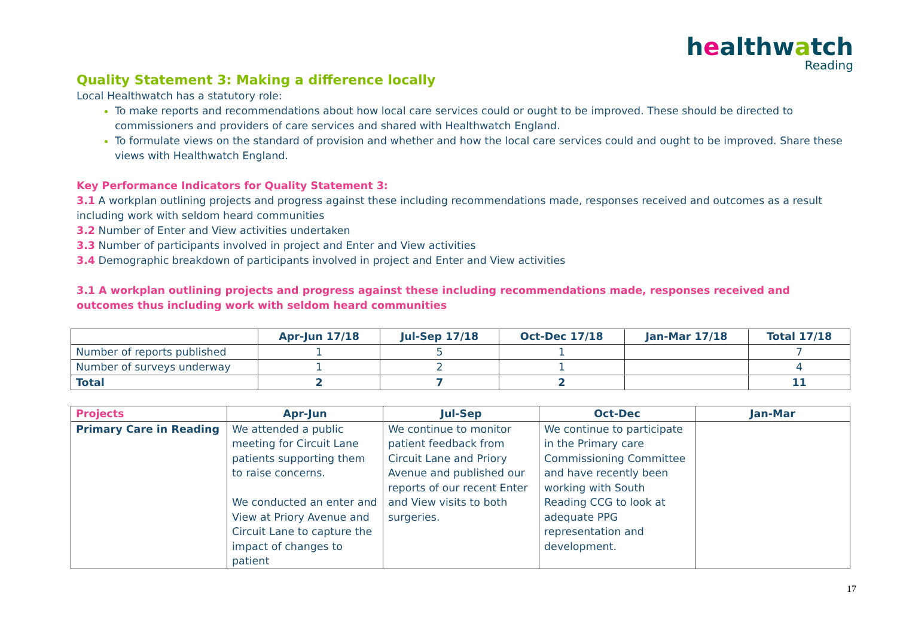healthwatch
Reading
Quality Statement 3: Making a difference locally
Local Healthwatch has a statutory role:
To make reports and recommendations about how local care services could or ought to be improved. These should be directed to commissioners and providers of care services and shared with Healthwatch England.
To formulate views on the standard of provision and whether and how the local care services could and ought to be improved. Share these views with Healthwatch England.
Key Performance Indicators for Quality Statement 3:
3.1 A workplan outlining projects and progress against these including recommendations made, responses received and outcomes as a result including work with seldom heard communities
3.2 Number of Enter and View activities undertaken
3.3 Number of participants involved in project and Enter and View activities
3.4 Demographic breakdown of participants involved in project and Enter and View activities
3.1 A workplan outlining projects and progress against these including recommendations made, responses received and outcomes thus including work with seldom heard communities
| | Apr-Jun 17/18 | Jul-Sep 17/18 | Oct-Dec 17/18 | Jan-Mar 17/18 | Total 17/18 |
| --- | --- | --- | --- | --- | --- |
| Number of reports published | 1 | 5 | 1 | | 7 |
| Number of surveys underway | 1 | 2 | 1 | | 4 |
| Total | 2 | 7 | 2 | | 11 |
| Projects | Apr-Jun | Jul-Sep | Oct-Dec | Jan-Mar |
| --- | --- | --- | --- | --- |
| Primary Care in Reading | We attended a public meeting for Circuit Lane patients supporting them to raise concerns. We conducted an enter and View at Priory Avenue and Circuit Lane to capture the impact of changes to patient | We continue to monitor patient feedback from Circuit Lane and Priory Avenue and published our reports of our recent Enter and View visits to both surgeries. | We continue to participate in the Primary care Commissioning Committee and have recently been working with South Reading CCG to look at adequate PPG representation and development. | |
17